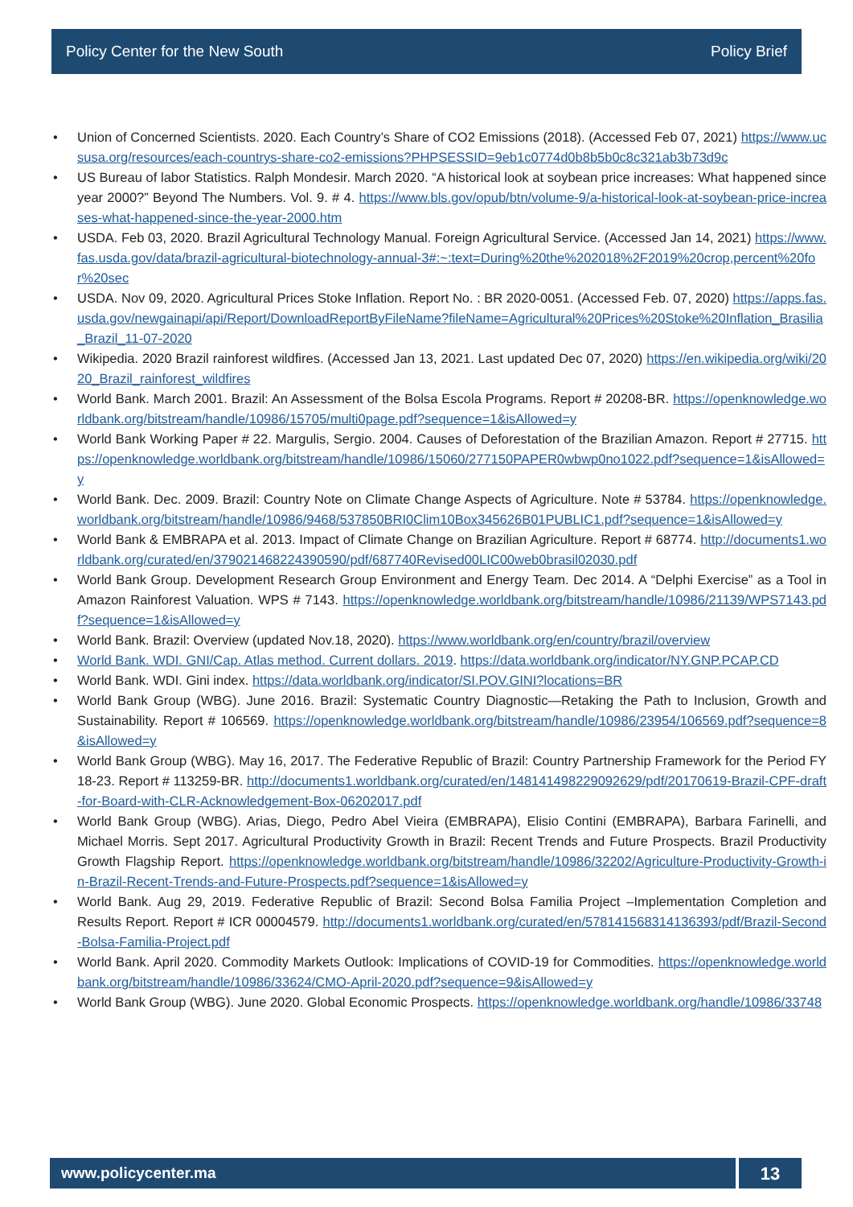Policy Center for the New South Policy Brief
• Union of Concerned Scientists. 2020. Each Country’s Share of CO2 Emissions (2018). (Accessed Feb 07, 2021) https://www.ucsusa.org/resources/each-countrys-share-co2-emissions?PHPSESSID=9eb1c0774d0b8b5b0c8c321ab3b73d9c
• US Bureau of labor Statistics. Ralph Mondesir. March 2020. “A historical look at soybean price increases: What happened since year 2000?” Beyond The Numbers. Vol. 9. # 4. https://www.bls.gov/opub/btn/volume-9/a-historical-look-at-soybean-price-increases-what-happened-since-the-year-2000.htm
• USDA. Feb 03, 2020. Brazil Agricultural Technology Manual. Foreign Agricultural Service. (Accessed Jan 14, 2021) https://www.fas.usda.gov/data/brazil-agricultural-biotechnology-annual-3#:~:text=During%20the%202018%2F2019%20crop,percent%20for%20sec
• USDA. Nov 09, 2020. Agricultural Prices Stoke Inflation. Report No. : BR 2020-0051. (Accessed Feb. 07, 2020) https://apps.fas.usda.gov/newgainapi/api/Report/DownloadReportByFileName?fileName=Agricultural%20Prices%20Stoke%20Inflation_Brasilia_Brazil_11-07-2020
• Wikipedia. 2020 Brazil rainforest wildfires. (Accessed Jan 13, 2021. Last updated Dec 07, 2020) https://en.wikipedia.org/wiki/2020_Brazil_rainforest_wildfires
• World Bank. March 2001. Brazil: An Assessment of the Bolsa Escola Programs. Report # 20208-BR. https://openknowledge.worldbank.org/bitstream/handle/10986/15705/multi0page.pdf?sequence=1&isAllowed=y
• World Bank Working Paper # 22. Margulis, Sergio. 2004. Causes of Deforestation of the Brazilian Amazon. Report # 27715. https://openknowledge.worldbank.org/bitstream/handle/10986/15060/277150PAPER0wbwp0no1022.pdf?sequence=1&isAllowed=y
• World Bank. Dec. 2009. Brazil: Country Note on Climate Change Aspects of Agriculture. Note # 53784. https://openknowledge.worldbank.org/bitstream/handle/10986/9468/537850BRI0Clim10Box345626B01PUBLIC1.pdf?sequence=1&isAllowed=y
• World Bank & EMBRAPA et al. 2013. Impact of Climate Change on Brazilian Agriculture. Report # 68774. http://documents1.worldbank.org/curated/en/379021468224390590/pdf/687740Revised00LIC00web0brasil02030.pdf
• World Bank Group. Development Research Group Environment and Energy Team. Dec 2014. A “Delphi Exercise” as a Tool in Amazon Rainforest Valuation. WPS # 7143. https://openknowledge.worldbank.org/bitstream/handle/10986/21139/WPS7143.pdf?sequence=1&isAllowed=y
• World Bank. Brazil: Overview (updated Nov.18, 2020). https://www.worldbank.org/en/country/brazil/overview
• World Bank. WDI. GNI/Cap. Atlas method. Current dollars. 2019. https://data.worldbank.org/indicator/NY.GNP.PCAP.CD
• World Bank. WDI. Gini index. https://data.worldbank.org/indicator/SI.POV.GINI?locations=BR
• World Bank Group (WBG). June 2016. Brazil: Systematic Country Diagnostic—Retaking the Path to Inclusion, Growth and Sustainability. Report # 106569. https://openknowledge.worldbank.org/bitstream/handle/10986/23954/106569.pdf?sequence=8&isAllowed=y
• World Bank Group (WBG). May 16, 2017. The Federative Republic of Brazil: Country Partnership Framework for the Period FY 18-23. Report # 113259-BR. http://documents1.worldbank.org/curated/en/148141498229092629/pdf/20170619-Brazil-CPF-draft-for-Board-with-CLR-Acknowledgement-Box-06202017.pdf
• World Bank Group (WBG). Arias, Diego, Pedro Abel Vieira (EMBRAPA), Elisio Contini (EMBRAPA), Barbara Farinelli, and Michael Morris. Sept 2017. Agricultural Productivity Growth in Brazil: Recent Trends and Future Prospects. Brazil Productivity Growth Flagship Report. https://openknowledge.worldbank.org/bitstream/handle/10986/32202/Agriculture-Productivity-Growth-in-Brazil-Recent-Trends-and-Future-Prospects.pdf?sequence=1&isAllowed=y
• World Bank. Aug 29, 2019. Federative Republic of Brazil: Second Bolsa Familia Project –Implementation Completion and Results Report. Report # ICR 00004579. http://documents1.worldbank.org/curated/en/578141568314136393/pdf/Brazil-Second-Bolsa-Familia-Project.pdf
• World Bank. April 2020. Commodity Markets Outlook: Implications of COVID-19 for Commodities. https://openknowledge.worldbank.org/bitstream/handle/10986/33624/CMO-April-2020.pdf?sequence=9&isAllowed=y
• World Bank Group (WBG). June 2020. Global Economic Prospects. https://openknowledge.worldbank.org/handle/10986/33748
www.policycenter.ma
13